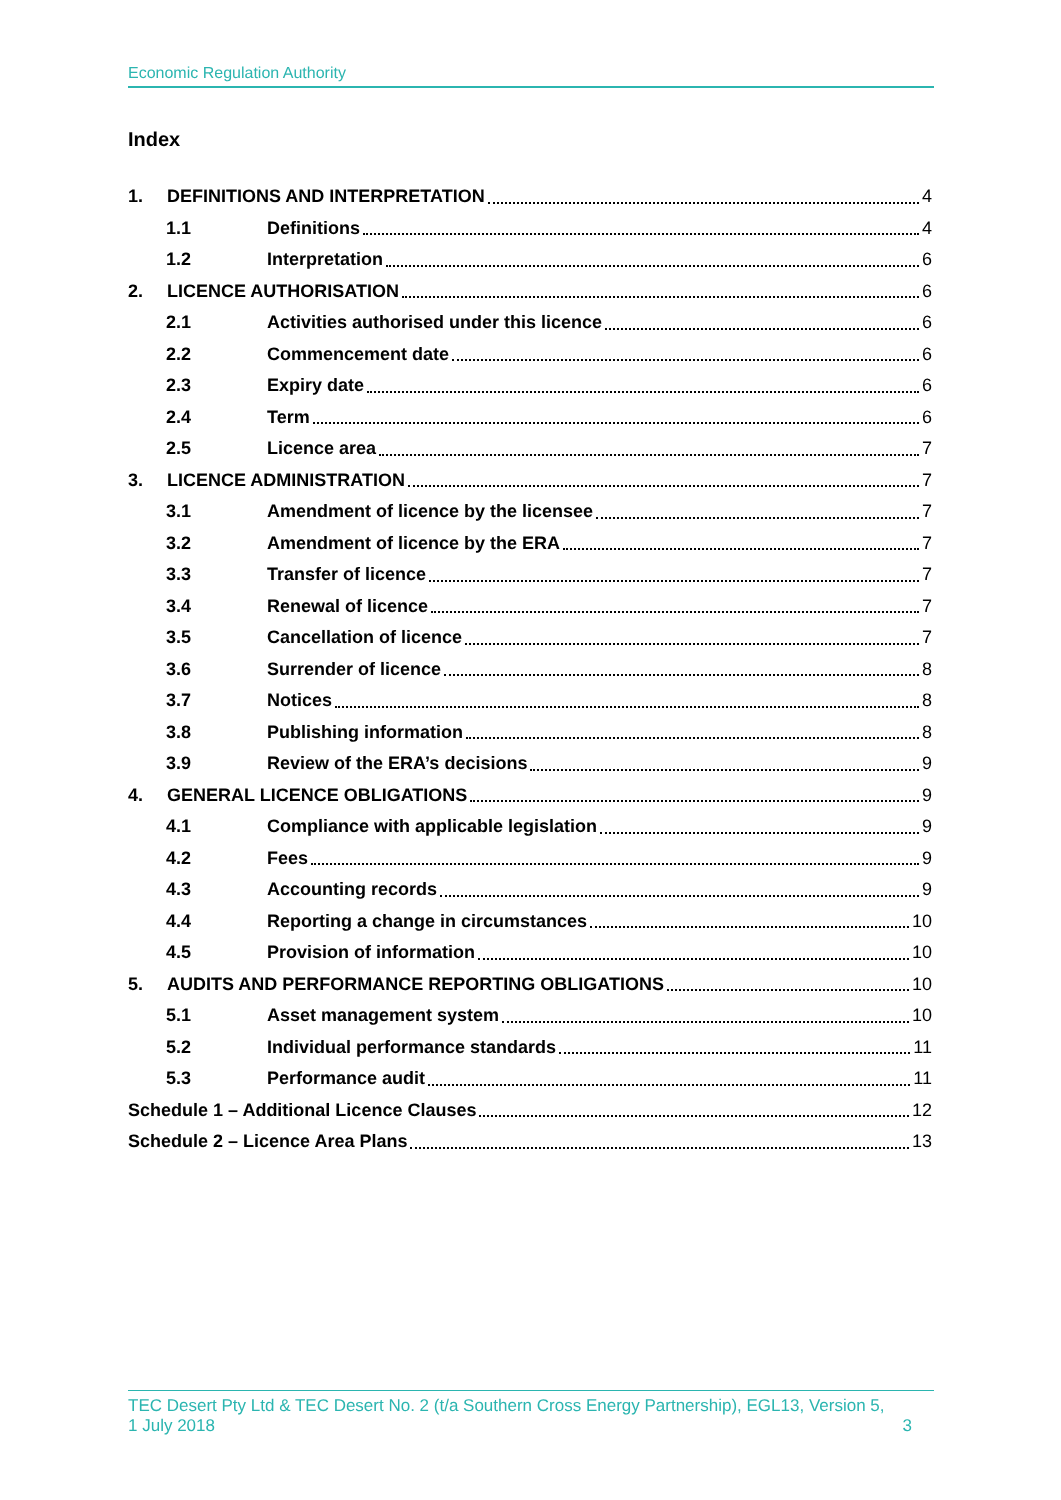Economic Regulation Authority
Index
1. DEFINITIONS AND INTERPRETATION 4
1.1 Definitions 4
1.2 Interpretation 6
2. LICENCE AUTHORISATION 6
2.1 Activities authorised under this licence 6
2.2 Commencement date 6
2.3 Expiry date 6
2.4 Term 6
2.5 Licence area 7
3. LICENCE ADMINISTRATION 7
3.1 Amendment of licence by the licensee 7
3.2 Amendment of licence by the ERA 7
3.3 Transfer of licence 7
3.4 Renewal of licence 7
3.5 Cancellation of licence 7
3.6 Surrender of licence 8
3.7 Notices 8
3.8 Publishing information 8
3.9 Review of the ERA’s decisions 9
4. GENERAL LICENCE OBLIGATIONS 9
4.1 Compliance with applicable legislation 9
4.2 Fees 9
4.3 Accounting records 9
4.4 Reporting a change in circumstances 10
4.5 Provision of information 10
5. AUDITS AND PERFORMANCE REPORTING OBLIGATIONS 10
5.1 Asset management system 10
5.2 Individual performance standards 11
5.3 Performance audit 11
Schedule 1 – Additional Licence Clauses 12
Schedule 2 – Licence Area Plans 13
TEC Desert Pty Ltd & TEC Desert No. 2 (t/a Southern Cross Energy Partnership), EGL13, Version 5,
1 July 2018 3